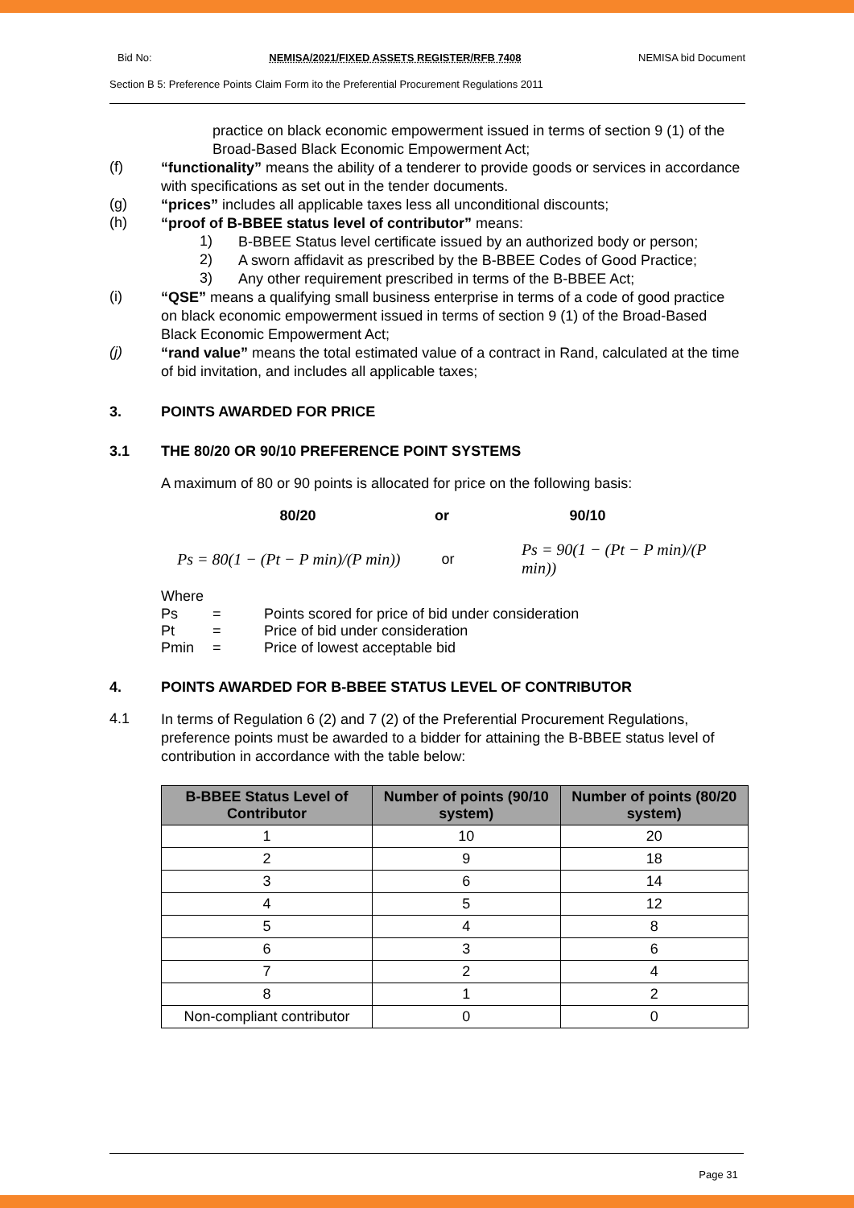Bid No: NEMISA/2021/FIXED ASSETS REGISTER/RFB 7408 NEMISA bid Document
Section B 5: Preference Points Claim Form ito the Preferential Procurement Regulations 2011
practice on black economic empowerment issued in terms of section 9 (1) of the Broad-Based Black Economic Empowerment Act;
(f)
“functionality” means the ability of a tenderer to provide goods or services in accordance with specifications as set out in the tender documents.
(g)
“prices” includes all applicable taxes less all unconditional discounts;
(h)
“proof of B-BBEE status level of contributor” means:
1)
B-BBEE Status level certificate issued by an authorized body or person;
2)
A sworn affidavit as prescribed by the B-BBEE Codes of Good Practice;
3)
Any other requirement prescribed in terms of the B-BBEE Act;
(i)
“QSE” means a qualifying small business enterprise in terms of a code of good practice on black economic empowerment issued in terms of section 9 (1) of the Broad-Based Black Economic Empowerment Act;
(j)
“rand value” means the total estimated value of a contract in Rand, calculated at the time of bid invitation, and includes all applicable taxes;
3. POINTS AWARDED FOR PRICE
3.1 THE 80/20 OR 90/10 PREFERENCE POINT SYSTEMS
A maximum of 80 or 90 points is allocated for price on the following basis:
80/20 or 90/10
Ps = 80(1 − (Pt − P min)/(P min)) or Ps = 90(1 − (Pt − P min)/(P min))
Where
Ps = Points scored for price of bid under consideration
Pt = Price of bid under consideration
Pmin = Price of lowest acceptable bid
4. POINTS AWARDED FOR B-BBEE STATUS LEVEL OF CONTRIBUTOR
4.1
In terms of Regulation 6 (2) and 7 (2) of the Preferential Procurement Regulations, preference points must be awarded to a bidder for attaining the B-BBEE status level of contribution in accordance with the table below:
| B-BBEE Status Level of Contributor | Number of points (90/10 system) | Number of points (80/20 system) |
| --- | --- | --- |
| 1 | 10 | 20 |
| 2 | 9 | 18 |
| 3 | 6 | 14 |
| 4 | 5 | 12 |
| 5 | 4 | 8 |
| 6 | 3 | 6 |
| 7 | 2 | 4 |
| 8 | 1 | 2 |
| Non-compliant contributor | 0 | 0 |
Page 31